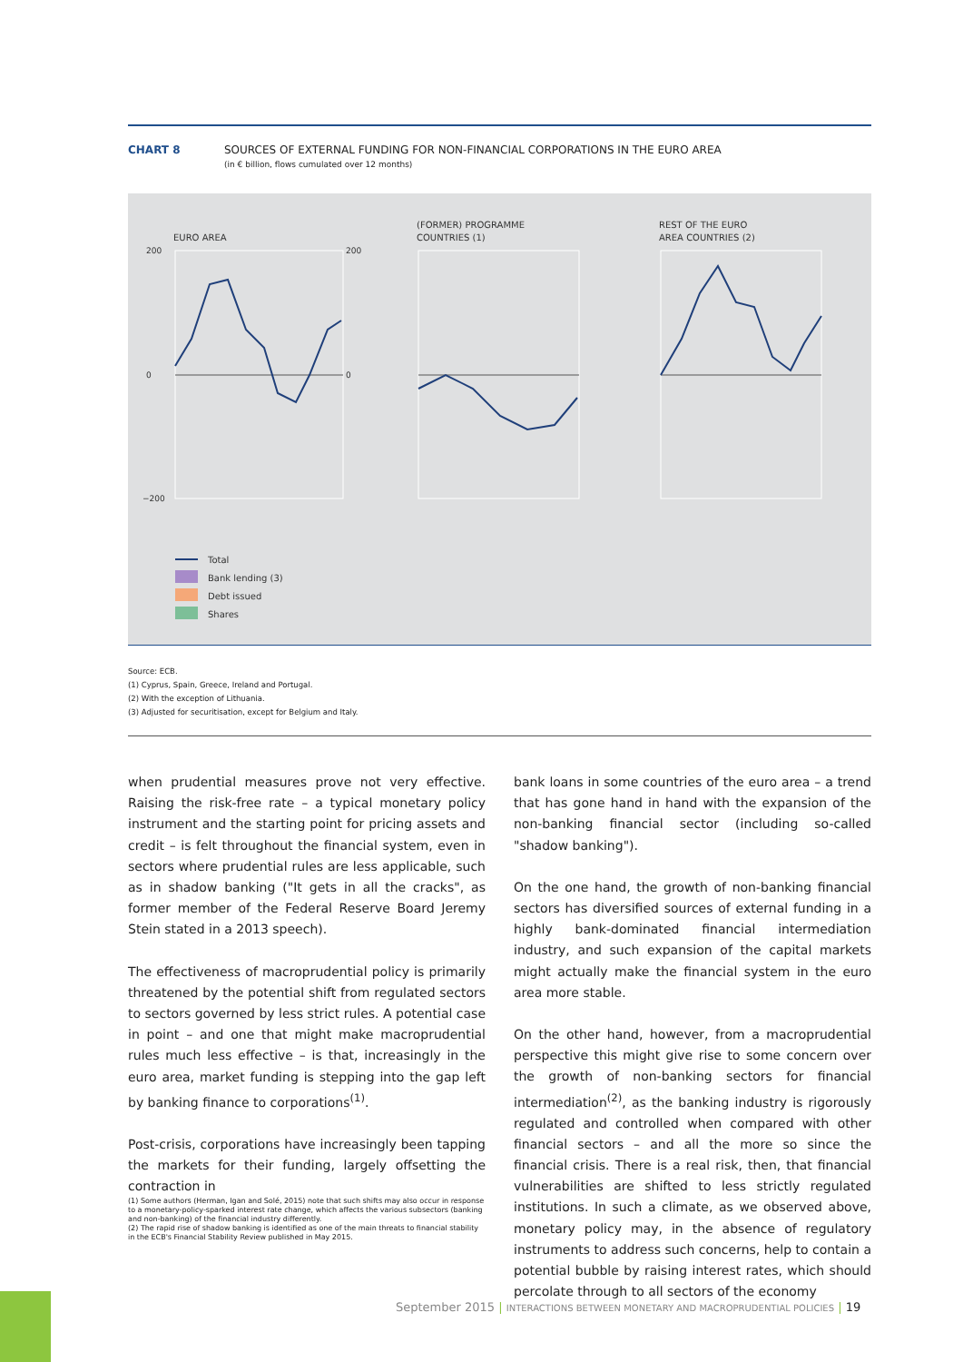CHART 8 SOURCES OF EXTERNAL FUNDING FOR NON-FINANCIAL CORPORATIONS IN THE EURO AREA
(in € billion, flows cumulated over 12 months)
EURO AREA
(FORMER) PROGRAMME
COUNTRIES (1)
REST OF THE EURO
AREA COUNTRIES (2)
200
0
−200
200
0
Total
Bank lending (3)
Debt issued
Shares
Source: ECB.
(1) Cyprus, Spain, Greece, Ireland and Portugal.
(2) With the exception of Lithuania.
(3) Adjusted for securitisation, except for Belgium and Italy.
when prudential measures prove not very effective. Raising the risk-free rate – a typical monetary policy instrument and the starting point for pricing assets and credit – is felt throughout the financial system, even in sectors where prudential rules are less applicable, such as in shadow banking ("It gets in all the cracks", as former member of the Federal Reserve Board Jeremy Stein stated in a 2013 speech).
The effectiveness of macroprudential policy is primarily threatened by the potential shift from regulated sectors to sectors governed by less strict rules. A potential case in point – and one that might make macroprudential rules much less effective – is that, increasingly in the euro area, market funding is stepping into the gap left by banking finance to corporations<sup>(1)</sup>.
Post-crisis, corporations have increasingly been tapping the markets for their funding, largely offsetting the contraction in
bank loans in some countries of the euro area – a trend that has gone hand in hand with the expansion of the non-banking financial sector (including so-called "shadow banking").
On the one hand, the growth of non-banking financial sectors has diversified sources of external funding in a highly bank-dominated financial intermediation industry, and such expansion of the capital markets might actually make the financial system in the euro area more stable.
On the other hand, however, from a macroprudential perspective this might give rise to some concern over the growth of non-banking sectors for financial intermediation<sup>(2)</sup>, as the banking industry is rigorously regulated and controlled when compared with other financial sectors – and all the more so since the financial crisis. There is a real risk, then, that financial vulnerabilities are shifted to less strictly regulated institutions. In such a climate, as we observed above, monetary policy may, in the absence of regulatory instruments to address such concerns, help to contain a potential bubble by raising interest rates, which should percolate through to all sectors of the economy
(1) Some authors (Herman, Igan and Solé, 2015) note that such shifts may also occur in response to a monetary-policy-sparked interest rate change, which affects the various subsectors (banking and non-banking) of the financial industry differently.
(2) The rapid rise of shadow banking is identified as one of the main threats to financial stability in the ECB's Financial Stability Review published in May 2015.
September 2015 | INTERACTIONS BETWEEN MONETARY AND MACROPRUDENTIAL POLICIES | 19